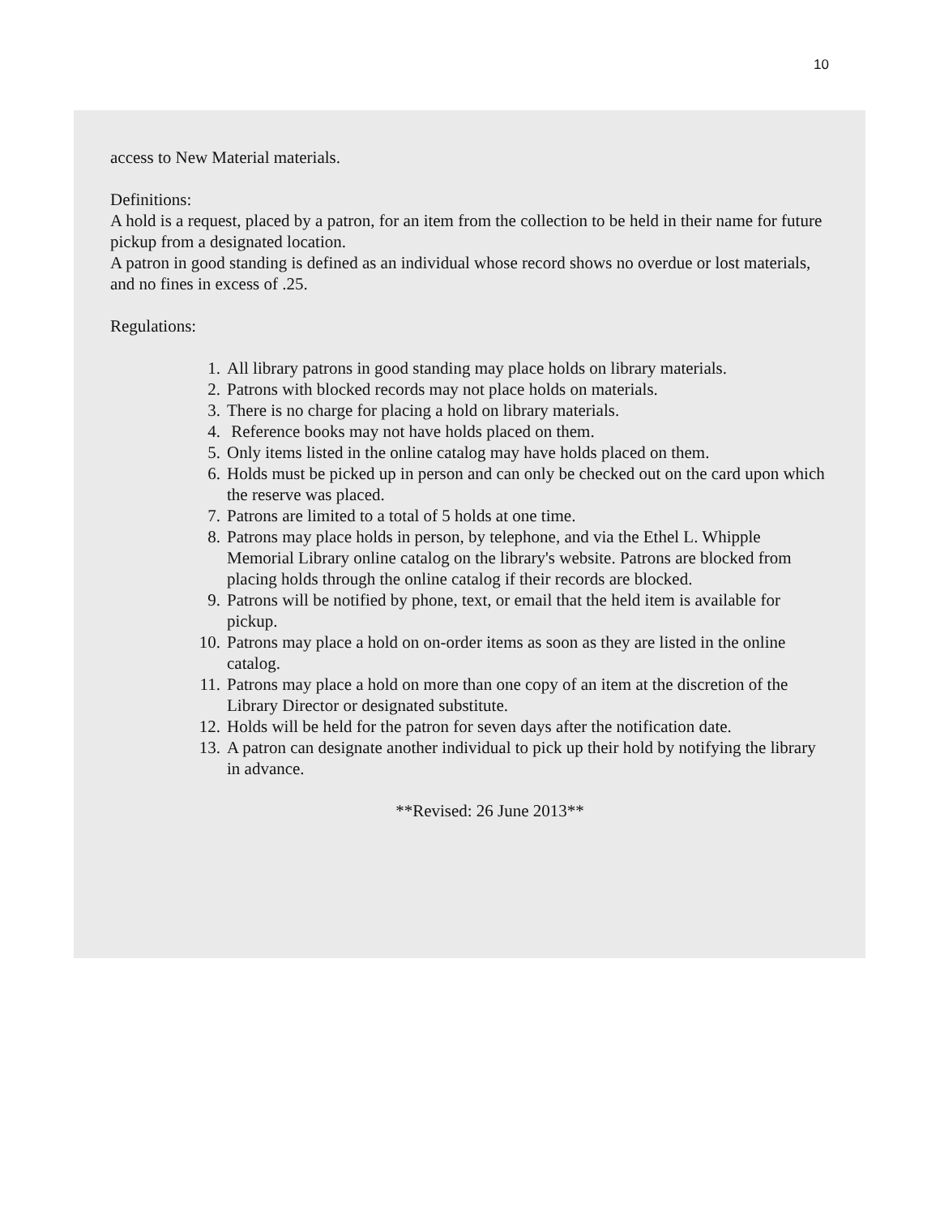10
access to New Material materials.
Definitions:
A hold is a request, placed by a patron, for an item from the collection to be held in their name for future pickup from a designated location.
A patron in good standing is defined as an individual whose record shows no overdue or lost materials, and no fines in excess of .25.
Regulations:
1. All library patrons in good standing may place holds on library materials.
2. Patrons with blocked records may not place holds on materials.
3. There is no charge for placing a hold on library materials.
4. Reference books may not have holds placed on them.
5. Only items listed in the online catalog may have holds placed on them.
6. Holds must be picked up in person and can only be checked out on the card upon which the reserve was placed.
7. Patrons are limited to a total of 5 holds at one time.
8. Patrons may place holds in person, by telephone, and via the Ethel L. Whipple Memorial Library online catalog on the library's website. Patrons are blocked from placing holds through the online catalog if their records are blocked.
9. Patrons will be notified by phone, text, or email that the held item is available for pickup.
10. Patrons may place a hold on on-order items as soon as they are listed in the online catalog.
11. Patrons may place a hold on more than one copy of an item at the discretion of the Library Director or designated substitute.
12. Holds will be held for the patron for seven days after the notification date.
13. A patron can designate another individual to pick up their hold by notifying the library in advance.
**Revised: 26 June 2013**